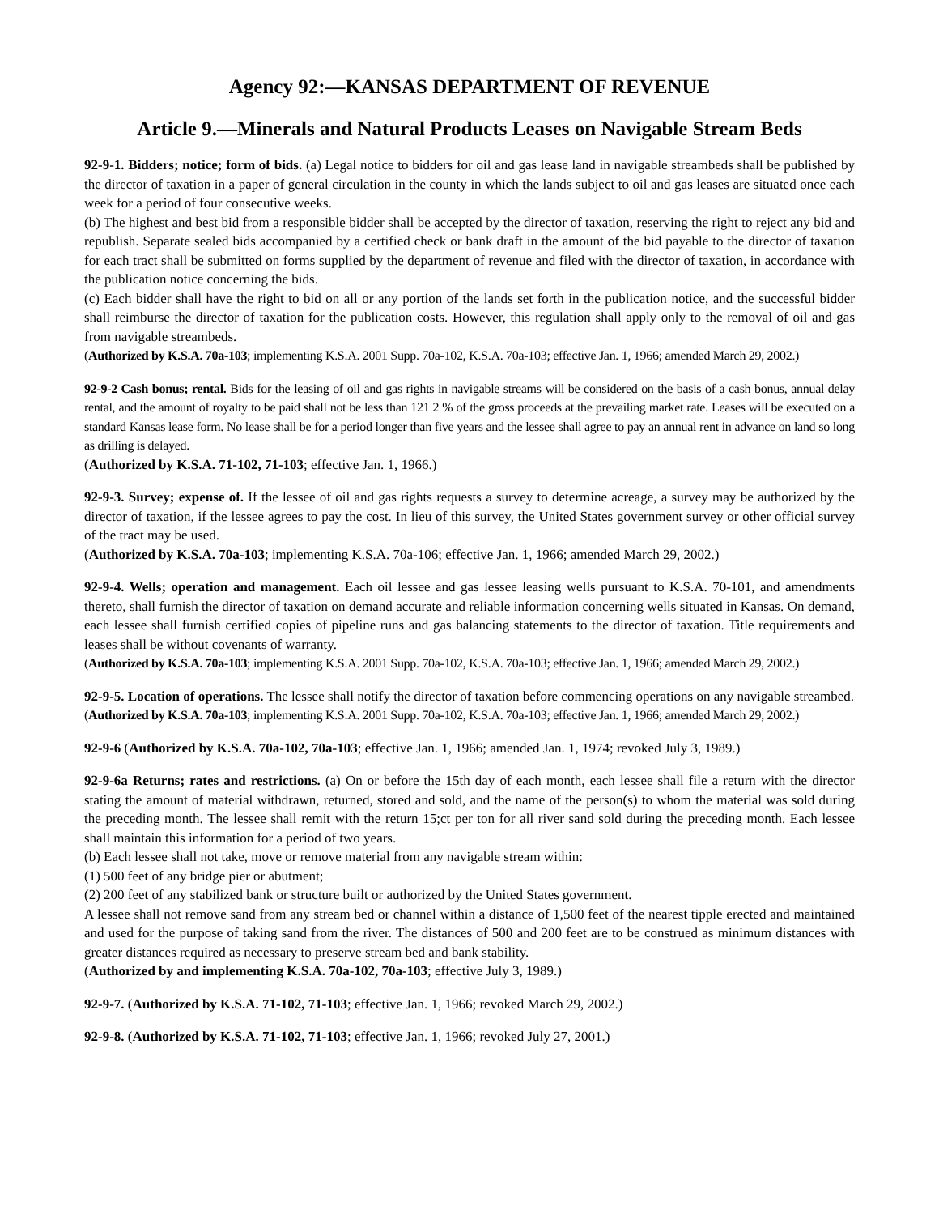Agency 92:—KANSAS DEPARTMENT OF REVENUE
Article 9.—Minerals and Natural Products Leases on Navigable Stream Beds
92-9-1. Bidders; notice; form of bids. (a) Legal notice to bidders for oil and gas lease land in navigable streambeds shall be published by the director of taxation in a paper of general circulation in the county in which the lands subject to oil and gas leases are situated once each week for a period of four consecutive weeks.
(b) The highest and best bid from a responsible bidder shall be accepted by the director of taxation, reserving the right to reject any bid and republish. Separate sealed bids accompanied by a certified check or bank draft in the amount of the bid payable to the director of taxation for each tract shall be submitted on forms supplied by the department of revenue and filed with the director of taxation, in accordance with the publication notice concerning the bids.
(c) Each bidder shall have the right to bid on all or any portion of the lands set forth in the publication notice, and the successful bidder shall reimburse the director of taxation for the publication costs. However, this regulation shall apply only to the removal of oil and gas from navigable streambeds.
(Authorized by K.S.A. 70a-103; implementing K.S.A. 2001 Supp. 70a-102, K.S.A. 70a-103; effective Jan. 1, 1966; amended March 29, 2002.)
92-9-2 Cash bonus; rental. Bids for the leasing of oil and gas rights in navigable streams will be considered on the basis of a cash bonus, annual delay rental, and the amount of royalty to be paid shall not be less than 121 2 % of the gross proceeds at the prevailing market rate. Leases will be executed on a standard Kansas lease form. No lease shall be for a period longer than five years and the lessee shall agree to pay an annual rent in advance on land so long as drilling is delayed.
(Authorized by K.S.A. 71-102, 71-103; effective Jan. 1, 1966.)
92-9-3. Survey; expense of. If the lessee of oil and gas rights requests a survey to determine acreage, a survey may be authorized by the director of taxation, if the lessee agrees to pay the cost. In lieu of this survey, the United States government survey or other official survey of the tract may be used.
(Authorized by K.S.A. 70a-103; implementing K.S.A. 70a-106; effective Jan. 1, 1966; amended March 29, 2002.)
92-9-4. Wells; operation and management. Each oil lessee and gas lessee leasing wells pursuant to K.S.A. 70-101, and amendments thereto, shall furnish the director of taxation on demand accurate and reliable information concerning wells situated in Kansas. On demand, each lessee shall furnish certified copies of pipeline runs and gas balancing statements to the director of taxation. Title requirements and leases shall be without covenants of warranty.
(Authorized by K.S.A. 70a-103; implementing K.S.A. 2001 Supp. 70a-102, K.S.A. 70a-103; effective Jan. 1, 1966; amended March 29, 2002.)
92-9-5. Location of operations. The lessee shall notify the director of taxation before commencing operations on any navigable streambed.
(Authorized by K.S.A. 70a-103; implementing K.S.A. 2001 Supp. 70a-102, K.S.A. 70a-103; effective Jan. 1, 1966; amended March 29, 2002.)
92-9-6 (Authorized by K.S.A. 70a-102, 70a-103; effective Jan. 1, 1966; amended Jan. 1, 1974; revoked July 3, 1989.)
92-9-6a Returns; rates and restrictions. (a) On or before the 15th day of each month, each lessee shall file a return with the director stating the amount of material withdrawn, returned, stored and sold, and the name of the person(s) to whom the material was sold during the preceding month. The lessee shall remit with the return 15;ct per ton for all river sand sold during the preceding month. Each lessee shall maintain this information for a period of two years.
(b) Each lessee shall not take, move or remove material from any navigable stream within:
(1) 500 feet of any bridge pier or abutment;
(2) 200 feet of any stabilized bank or structure built or authorized by the United States government.
A lessee shall not remove sand from any stream bed or channel within a distance of 1,500 feet of the nearest tipple erected and maintained and used for the purpose of taking sand from the river. The distances of 500 and 200 feet are to be construed as minimum distances with greater distances required as necessary to preserve stream bed and bank stability.
(Authorized by and implementing K.S.A. 70a-102, 70a-103; effective July 3, 1989.)
92-9-7. (Authorized by K.S.A. 71-102, 71-103; effective Jan. 1, 1966; revoked March 29, 2002.)
92-9-8. (Authorized by K.S.A. 71-102, 71-103; effective Jan. 1, 1966; revoked July 27, 2001.)